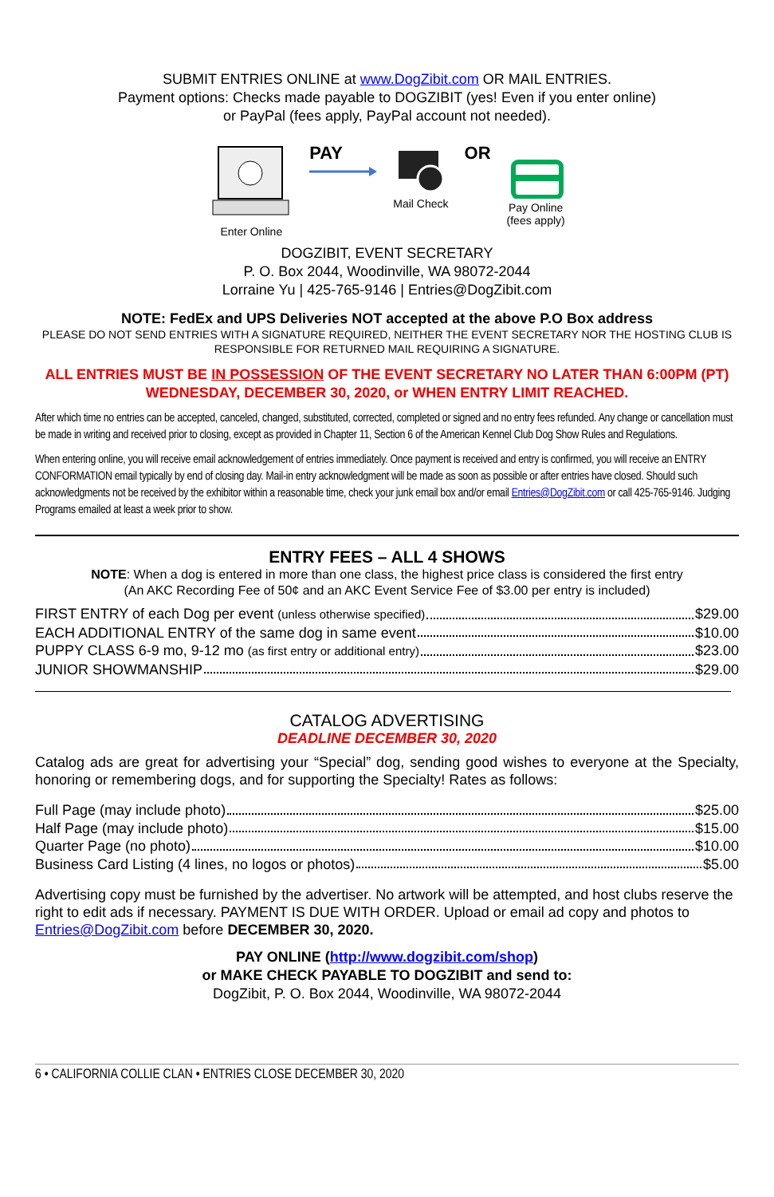SUBMIT ENTRIES ONLINE at www.DogZibit.com OR MAIL ENTRIES.
Payment options: Checks made payable to DOGZIBIT (yes! Even if you enter online)
or PayPal (fees apply, PayPal account not needed).
Enter Online
PAY
Mail Check
OR
Pay Online
(fees apply)
DOGZIBIT, EVENT SECRETARY
P. O. Box 2044, Woodinville, WA 98072-2044
Lorraine Yu | 425-765-9146 | Entries@DogZibit.com
NOTE: FedEx and UPS Deliveries NOT accepted at the above P.O Box address
PLEASE DO NOT SEND ENTRIES WITH A SIGNATURE REQUIRED, NEITHER THE EVENT SECRETARY NOR THE HOSTING CLUB IS RESPONSIBLE FOR RETURNED MAIL REQUIRING A SIGNATURE.
ALL ENTRIES MUST BE IN POSSESSION OF THE EVENT SECRETARY NO LATER THAN 6:00PM (PT) WEDNESDAY, DECEMBER 30, 2020, or WHEN ENTRY LIMIT REACHED.
After which time no entries can be accepted, canceled, changed, substituted, corrected, completed or signed and no entry fees refunded. Any change or cancellation must be made in writing and received prior to closing, except as provided in Chapter 11, Section 6 of the American Kennel Club Dog Show Rules and Regulations.
When entering online, you will receive email acknowledgement of entries immediately. Once payment is received and entry is confirmed, you will receive an ENTRY CONFORMATION email typically by end of closing day. Mail-in entry acknowledgment will be made as soon as possible or after entries have closed. Should such acknowledgments not be received by the exhibitor within a reasonable time, check your junk email box and/or email Entries@DogZibit.com or call 425-765-9146. Judging Programs emailed at least a week prior to show.
ENTRY FEES – ALL 4 SHOWS
NOTE: When a dog is entered in more than one class, the highest price class is considered the first entry
(An AKC Recording Fee of 50¢ and an AKC Event Service Fee of $3.00 per entry is included)
FIRST ENTRY of each Dog per event (unless otherwise specified) $29.00
EACH ADDITIONAL ENTRY of the same dog in same event $10.00
PUPPY CLASS 6-9 mo, 9-12 mo (as first entry or additional entry) $23.00
JUNIOR SHOWMANSHIP $29.00
CATALOG ADVERTISING
DEADLINE DECEMBER 30, 2020
Catalog ads are great for advertising your “Special” dog, sending good wishes to everyone at the Specialty, honoring or remembering dogs, and for supporting the Specialty! Rates as follows:
Full Page (may include photo) $25.00
Half Page (may include photo) $15.00
Quarter Page (no photo) $10.00
Business Card Listing (4 lines, no logos or photos) $5.00
Advertising copy must be furnished by the advertiser. No artwork will be attempted, and host clubs reserve the right to edit ads if necessary. PAYMENT IS DUE WITH ORDER. Upload or email ad copy and photos to Entries@DogZibit.com before DECEMBER 30, 2020.
PAY ONLINE (http://www.dogzibit.com/shop)
or MAKE CHECK PAYABLE TO DOGZIBIT and send to:
DogZibit, P. O. Box 2044, Woodinville, WA 98072-2044
6 • CALIFORNIA COLLIE CLAN • ENTRIES CLOSE DECEMBER 30, 2020